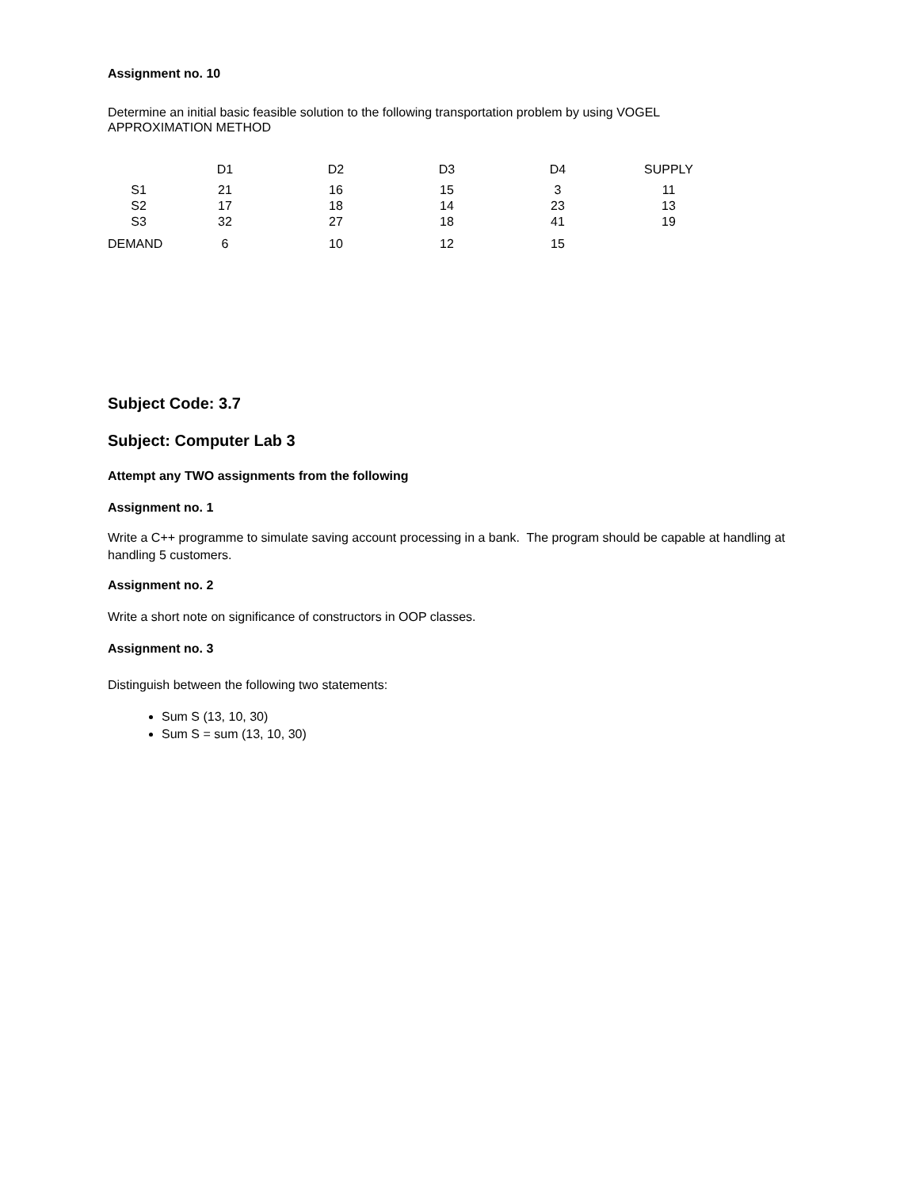Assignment no. 10
Determine an initial basic feasible solution to the following transportation problem by using VOGEL
APPROXIMATION METHOD
| | D1 | D2 | D3 | D4 | SUPPLY |
| --- | --- | --- | --- | --- | --- |
| S1 | 21 | 16 | 15 | 3 | 11 |
| S2 | 17 | 18 | 14 | 23 | 13 |
| S3 | 32 | 27 | 18 | 41 | 19 |
| DEMAND | 6 | 10 | 12 | 15 | |
Subject Code: 3.7
Subject: Computer Lab 3
Attempt any TWO assignments from the following
Assignment no. 1
Write a C++ programme to simulate saving account processing in a bank. The program should be capable at handling at handling 5 customers.
Assignment no. 2
Write a short note on significance of constructors in OOP classes.
Assignment no. 3
Distinguish between the following two statements:
Sum S (13, 10, 30)
Sum S = sum (13, 10, 30)